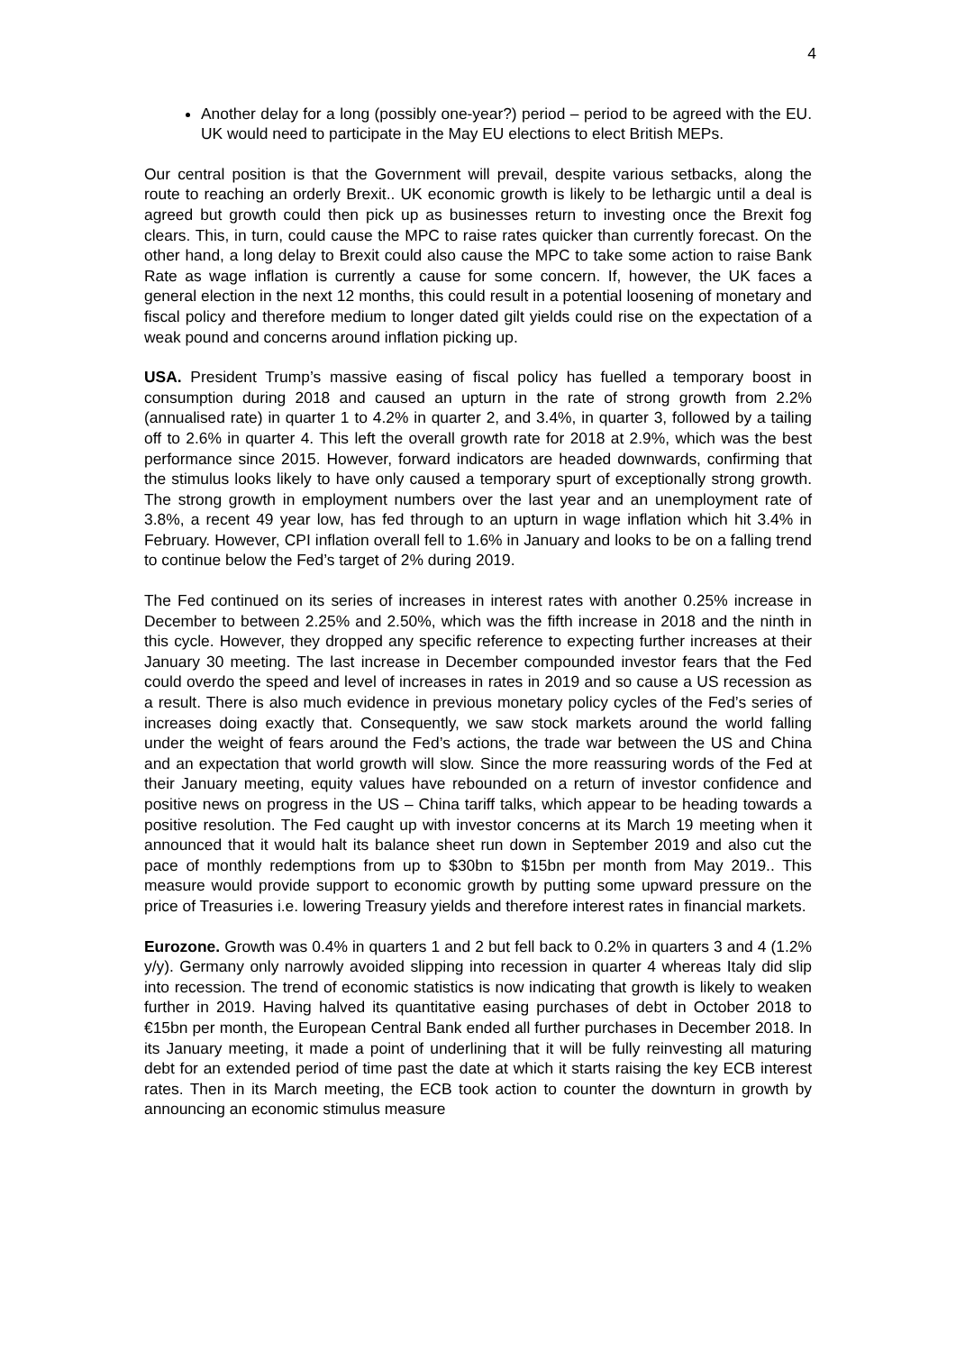4
Another delay for a long (possibly one-year?) period – period to be agreed with the EU. UK would need to participate in the May EU elections to elect British MEPs.
Our central position is that the Government will prevail, despite various setbacks, along the route to reaching an orderly Brexit.. UK economic growth is likely to be lethargic until a deal is agreed but growth could then pick up as businesses return to investing once the Brexit fog clears. This, in turn, could cause the MPC to raise rates quicker than currently forecast. On the other hand, a long delay to Brexit could also cause the MPC to take some action to raise Bank Rate as wage inflation is currently a cause for some concern. If, however, the UK faces a general election in the next 12 months, this could result in a potential loosening of monetary and fiscal policy and therefore medium to longer dated gilt yields could rise on the expectation of a weak pound and concerns around inflation picking up.
USA. President Trump’s massive easing of fiscal policy has fuelled a temporary boost in consumption during 2018 and caused an upturn in the rate of strong growth from 2.2% (annualised rate) in quarter 1 to 4.2% in quarter 2, and 3.4%, in quarter 3, followed by a tailing off to 2.6% in quarter 4. This left the overall growth rate for 2018 at 2.9%, which was the best performance since 2015. However, forward indicators are headed downwards, confirming that the stimulus looks likely to have only caused a temporary spurt of exceptionally strong growth. The strong growth in employment numbers over the last year and an unemployment rate of 3.8%, a recent 49 year low, has fed through to an upturn in wage inflation which hit 3.4% in February. However, CPI inflation overall fell to 1.6% in January and looks to be on a falling trend to continue below the Fed’s target of 2% during 2019.
The Fed continued on its series of increases in interest rates with another 0.25% increase in December to between 2.25% and 2.50%, which was the fifth increase in 2018 and the ninth in this cycle. However, they dropped any specific reference to expecting further increases at their January 30 meeting. The last increase in December compounded investor fears that the Fed could overdo the speed and level of increases in rates in 2019 and so cause a US recession as a result. There is also much evidence in previous monetary policy cycles of the Fed’s series of increases doing exactly that. Consequently, we saw stock markets around the world falling under the weight of fears around the Fed’s actions, the trade war between the US and China and an expectation that world growth will slow. Since the more reassuring words of the Fed at their January meeting, equity values have rebounded on a return of investor confidence and positive news on progress in the US – China tariff talks, which appear to be heading towards a positive resolution. The Fed caught up with investor concerns at its March 19 meeting when it announced that it would halt its balance sheet run down in September 2019 and also cut the pace of monthly redemptions from up to $30bn to $15bn per month from May 2019.. This measure would provide support to economic growth by putting some upward pressure on the price of Treasuries i.e. lowering Treasury yields and therefore interest rates in financial markets.
Eurozone. Growth was 0.4% in quarters 1 and 2 but fell back to 0.2% in quarters 3 and 4 (1.2% y/y). Germany only narrowly avoided slipping into recession in quarter 4 whereas Italy did slip into recession. The trend of economic statistics is now indicating that growth is likely to weaken further in 2019. Having halved its quantitative easing purchases of debt in October 2018 to €15bn per month, the European Central Bank ended all further purchases in December 2018. In its January meeting, it made a point of underlining that it will be fully reinvesting all maturing debt for an extended period of time past the date at which it starts raising the key ECB interest rates. Then in its March meeting, the ECB took action to counter the downturn in growth by announcing an economic stimulus measure